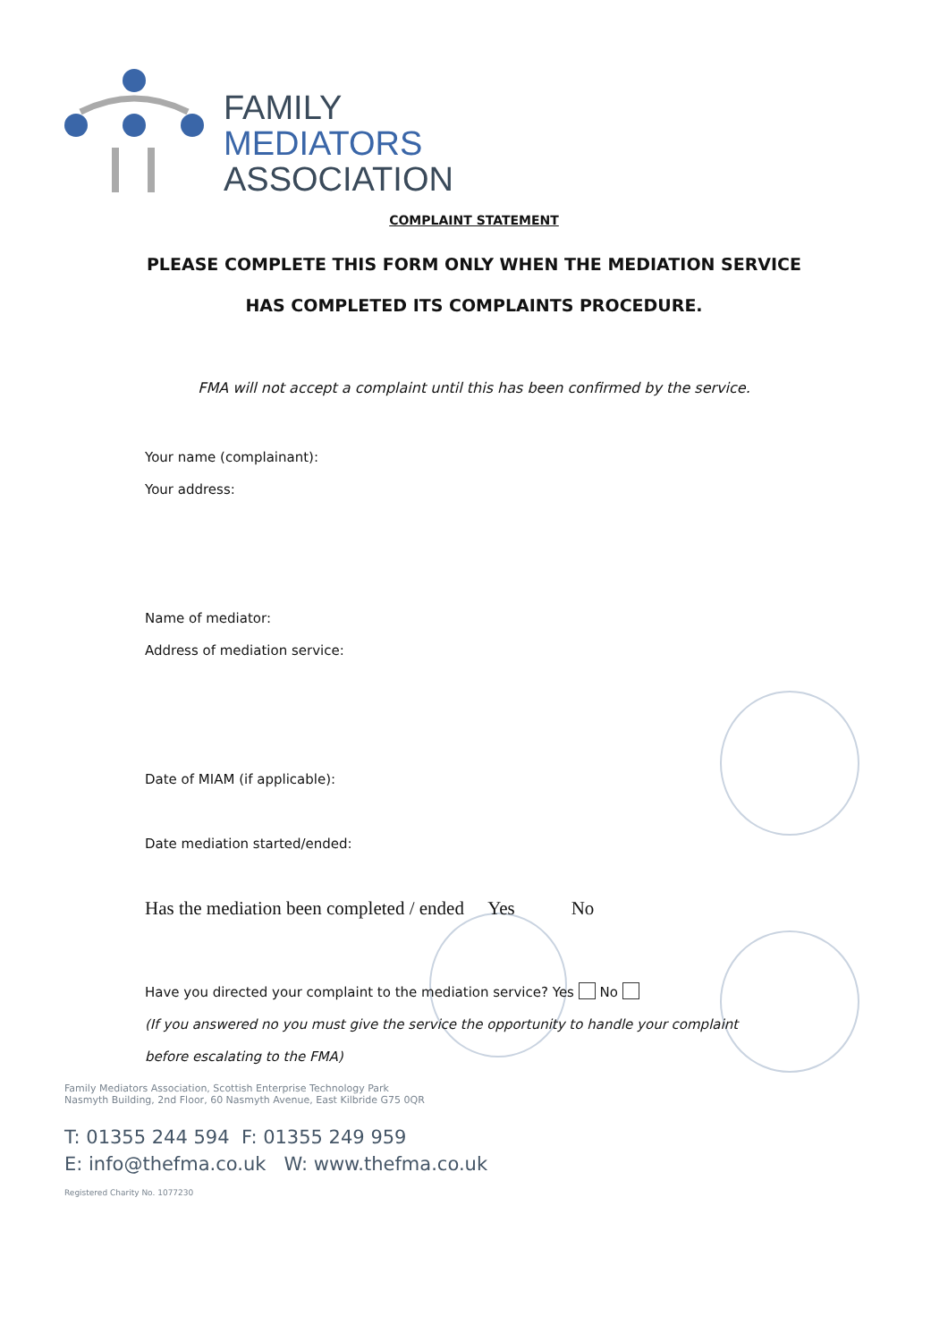FAMILY
MEDIATORS
ASSOCIATION
COMPLAINT STATEMENT
PLEASE COMPLETE THIS FORM ONLY WHEN THE MEDIATION SERVICE
HAS COMPLETED ITS COMPLAINTS PROCEDURE.
FMA will not accept a complaint until this has been confirmed by the service.
Your name (complainant):
Your address:
Name of mediator:
Address of mediation service:
Date of MIAM (if applicable):
Date mediation started/ended:
Has the mediation been completed / ended Yes No
Have you directed your complaint to the mediation service? Yes No
(If you answered no you must give the service the opportunity to handle your complaint
before escalating to the FMA)
Family Mediators Association, Scottish Enterprise Technology Park
Nasmyth Building, 2nd Floor, 60 Nasmyth Avenue, East Kilbride G75 0QR
T: 01355 244 594 F: 01355 249 959
E: info@thefma.co.uk W: www.thefma.co.uk
Registered Charity No. 1077230